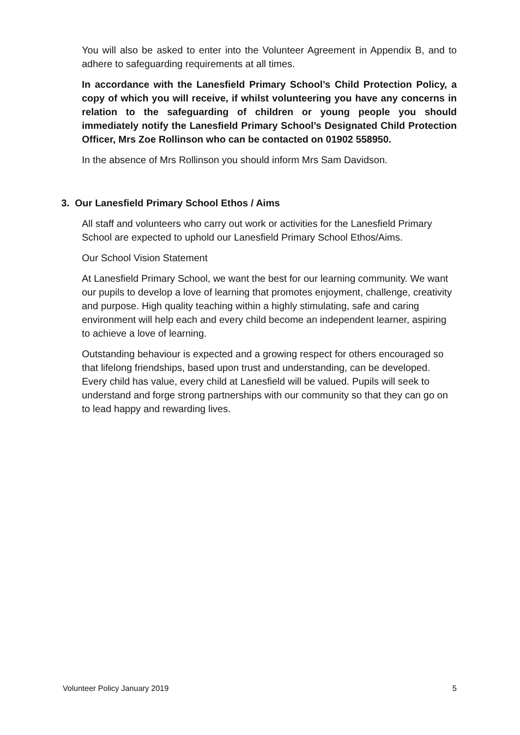You will also be asked to enter into the Volunteer Agreement in Appendix B, and to adhere to safeguarding requirements at all times.
In accordance with the Lanesfield Primary School’s Child Protection Policy, a copy of which you will receive, if whilst volunteering you have any concerns in relation to the safeguarding of children or young people you should immediately notify the Lanesfield Primary School’s Designated Child Protection Officer, Mrs Zoe Rollinson who can be contacted on 01902 558950.
In the absence of Mrs Rollinson you should inform Mrs Sam Davidson.
3. Our Lanesfield Primary School Ethos / Aims
All staff and volunteers who carry out work or activities for the Lanesfield Primary School are expected to uphold our Lanesfield Primary School Ethos/Aims.
Our School Vision Statement
At Lanesfield Primary School, we want the best for our learning community. We want our pupils to develop a love of learning that promotes enjoyment, challenge, creativity and purpose. High quality teaching within a highly stimulating, safe and caring environment will help each and every child become an independent learner, aspiring to achieve a love of learning.
Outstanding behaviour is expected and a growing respect for others encouraged so that lifelong friendships, based upon trust and understanding, can be developed. Every child has value, every child at Lanesfield will be valued. Pupils will seek to understand and forge strong partnerships with our community so that they can go on to lead happy and rewarding lives.
Volunteer Policy January 2019 5